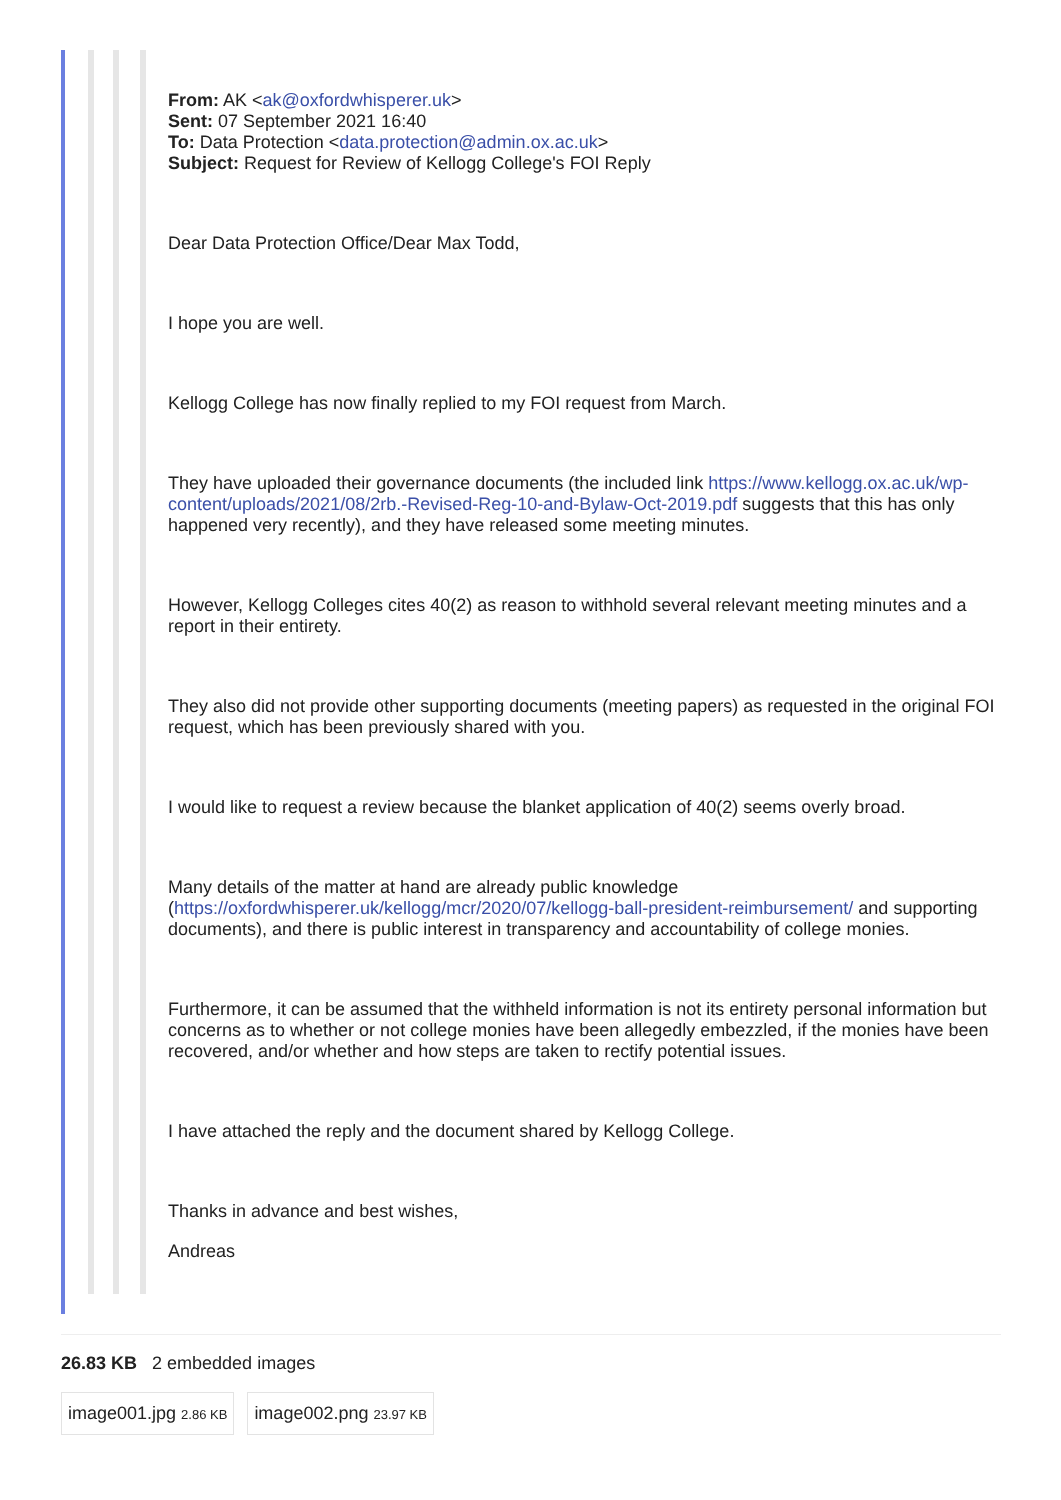From: AK <ak@oxfordwhisperer.uk>
Sent: 07 September 2021 16:40
To: Data Protection <data.protection@admin.ox.ac.uk>
Subject: Request for Review of Kellogg College's FOI Reply
Dear Data Protection Office/Dear Max Todd,
I hope you are well.
Kellogg College has now finally replied to my FOI request from March.
They have uploaded their governance documents (the included link https://www.kellogg.ox.ac.uk/wp-content/uploads/2021/08/2rb.-Revised-Reg-10-and-Bylaw-Oct-2019.pdf suggests that this has only happened very recently), and they have released some meeting minutes.
However, Kellogg Colleges cites 40(2) as reason to withhold several relevant meeting minutes and a report in their entirety.
They also did not provide other supporting documents (meeting papers) as requested in the original FOI request, which has been previously shared with you.
I would like to request a review because the blanket application of 40(2) seems overly broad.
Many details of the matter at hand are already public knowledge (https://oxfordwhisperer.uk/kellogg/mcr/2020/07/kellogg-ball-president-reimbursement/ and supporting documents), and there is public interest in transparency and accountability of college monies.
Furthermore, it can be assumed that the withheld information is not its entirety personal information but concerns as to whether or not college monies have been allegedly embezzled, if the monies have been recovered, and/or whether and how steps are taken to rectify potential issues.
I have attached the reply and the document shared by Kellogg College.
Thanks in advance and best wishes,
Andreas
26.83 KB 2 embedded images
image001.jpg 2.86 KB image002.png 23.97 KB